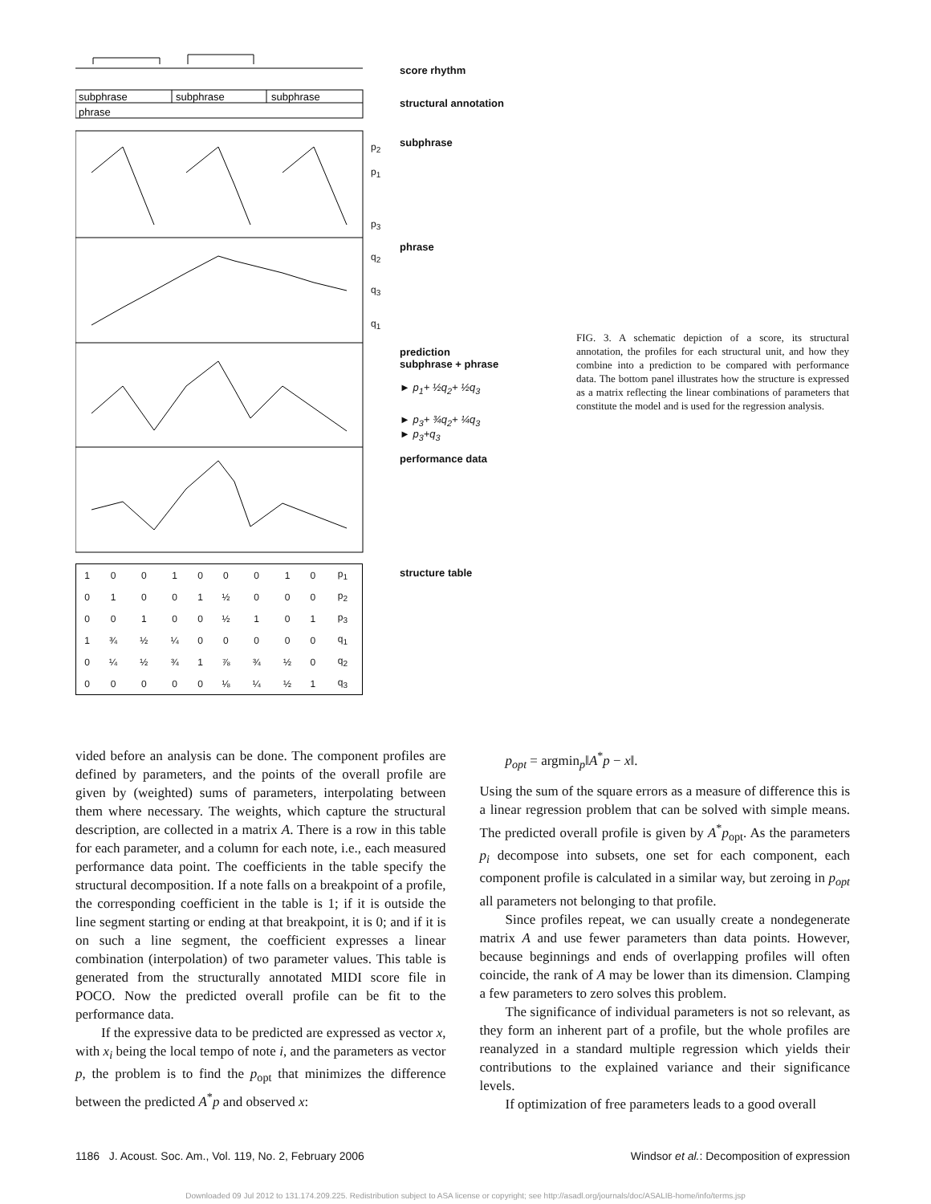subphrase
subphrase
subphrase
phrase
score rhythm
structural annotation
subphrase
phrase
prediction
subphrase + phrase
► p<sub>1</sub>+ ½q<sub>2</sub>+ ½q<sub>3</sub>
► p<sub>3</sub>+ ¾q<sub>2</sub>+ ¼q<sub>3</sub>
► p<sub>3</sub>+q<sub>3</sub>
performance data
structure table
p<sub>2</sub>
p<sub>1</sub>
p<sub>3</sub>
q<sub>2</sub>
q<sub>3</sub>
q<sub>1</sub>
FIG. 3. A schematic depiction of a score, its structural annotation, the profiles for each structural unit, and how they combine into a prediction to be compared with performance data. The bottom panel illustrates how the structure is expressed as a matrix reflecting the linear combinations of parameters that constitute the model and is used for the regression analysis.
| 1 | 0 | 0 | 1 | 0 | 0 | 0 | 1 | 0 | p<sub>1</sub> |
| 0 | 1 | 0 | 0 | 1 | ½ | 0 | 0 | 0 | p<sub>2</sub> |
| 0 | 0 | 1 | 0 | 0 | ½ | 1 | 0 | 1 | p<sub>3</sub> |
| 1 | ¾ | ½ | ¼ | 0 | 0 | 0 | 0 | 0 | q<sub>1</sub> |
| 0 | ¼ | ½ | ¾ | 1 | ⅞ | ¾ | ½ | 0 | q<sub>2</sub> |
| 0 | 0 | 0 | 0 | 0 | ⅛ | ¼ | ½ | 1 | q<sub>3</sub> |
vided before an analysis can be done. The component profiles are defined by parameters, and the points of the overall profile are given by (weighted) sums of parameters, interpolating between them where necessary. The weights, which capture the structural description, are collected in a matrix A. There is a row in this table for each parameter, and a column for each note, i.e., each measured performance data point. The coefficients in the table specify the structural decomposition. If a note falls on a breakpoint of a profile, the corresponding coefficient in the table is 1; if it is outside the line segment starting or ending at that breakpoint, it is 0; and if it is on such a line segment, the coefficient expresses a linear combination (interpolation) of two parameter values. This table is generated from the structurally annotated MIDI score file in POCO. Now the predicted overall profile can be fit to the performance data.
If the expressive data to be predicted are expressed as vector x, with x<sub>i</sub> being the local tempo of note i, and the parameters as vector p, the problem is to find the p<sub>opt</sub> that minimizes the difference between the predicted A<sup>*</sup>p and observed x:
p<sub>opt</sub> = argmin<sub>p</sub>‖A<sup>*</sup>p − x‖.
Using the sum of the square errors as a measure of difference this is a linear regression problem that can be solved with simple means. The predicted overall profile is given by A<sup>*</sup>p<sub>opt</sub>. As the parameters p<sub>i</sub> decompose into subsets, one set for each component, each component profile is calculated in a similar way, but zeroing in p<sub>opt</sub> all parameters not belonging to that profile.
Since profiles repeat, we can usually create a nondegenerate matrix A and use fewer parameters than data points. However, because beginnings and ends of overlapping profiles will often coincide, the rank of A may be lower than its dimension. Clamping a few parameters to zero solves this problem.
The significance of individual parameters is not so relevant, as they form an inherent part of a profile, but the whole profiles are reanalyzed in a standard multiple regression which yields their contributions to the explained variance and their significance levels.
If optimization of free parameters leads to a good overall
1186 J. Acoust. Soc. Am., Vol. 119, No. 2, February 2006 Windsor et al.: Decomposition of expression
Downloaded 09 Jul 2012 to 131.174.209.225. Redistribution subject to ASA license or copyright; see http://asadl.org/journals/doc/ASALIB-home/info/terms.jsp